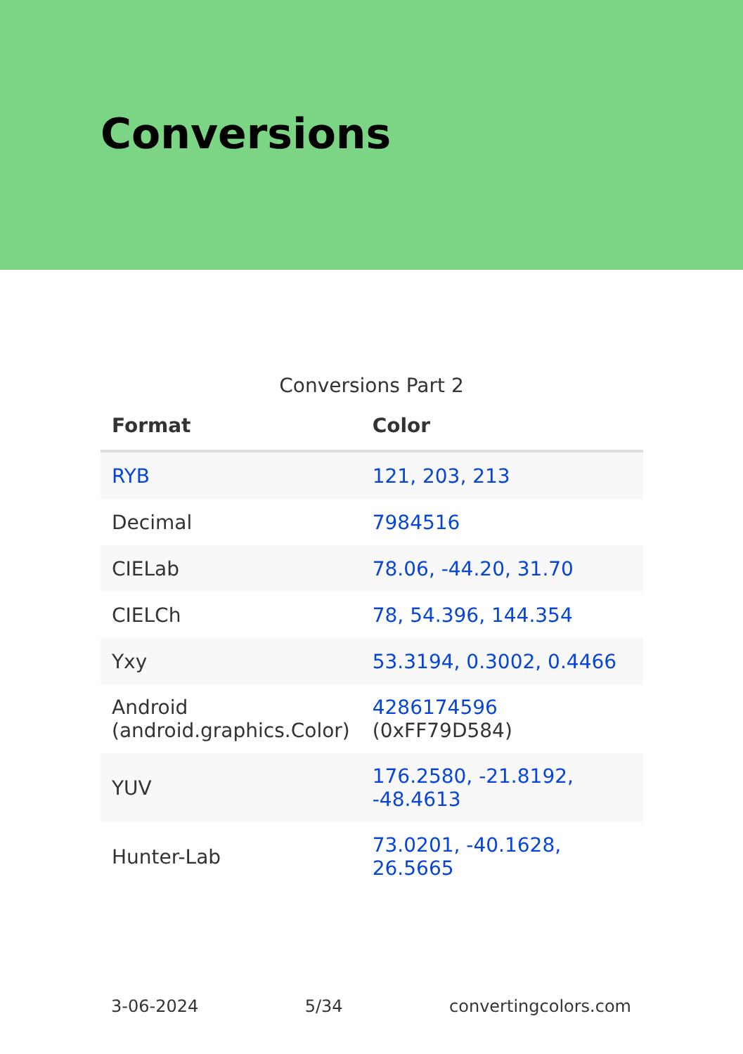Conversions
Conversions Part 2
| Format | Color |
| --- | --- |
| RYB | 121, 203, 213 |
| Decimal | 7984516 |
| CIELab | 78.06, -44.20, 31.70 |
| CIELCh | 78, 54.396, 144.354 |
| Yxy | 53.3194, 0.3002, 0.4466 |
| Android (android.graphics.Color) | 4286174596 (0xFF79D584) |
| YUV | 176.2580, -21.8192, -48.4613 |
| Hunter-Lab | 73.0201, -40.1628, 26.5665 |
3-06-2024 5/34 convertingcolors.com